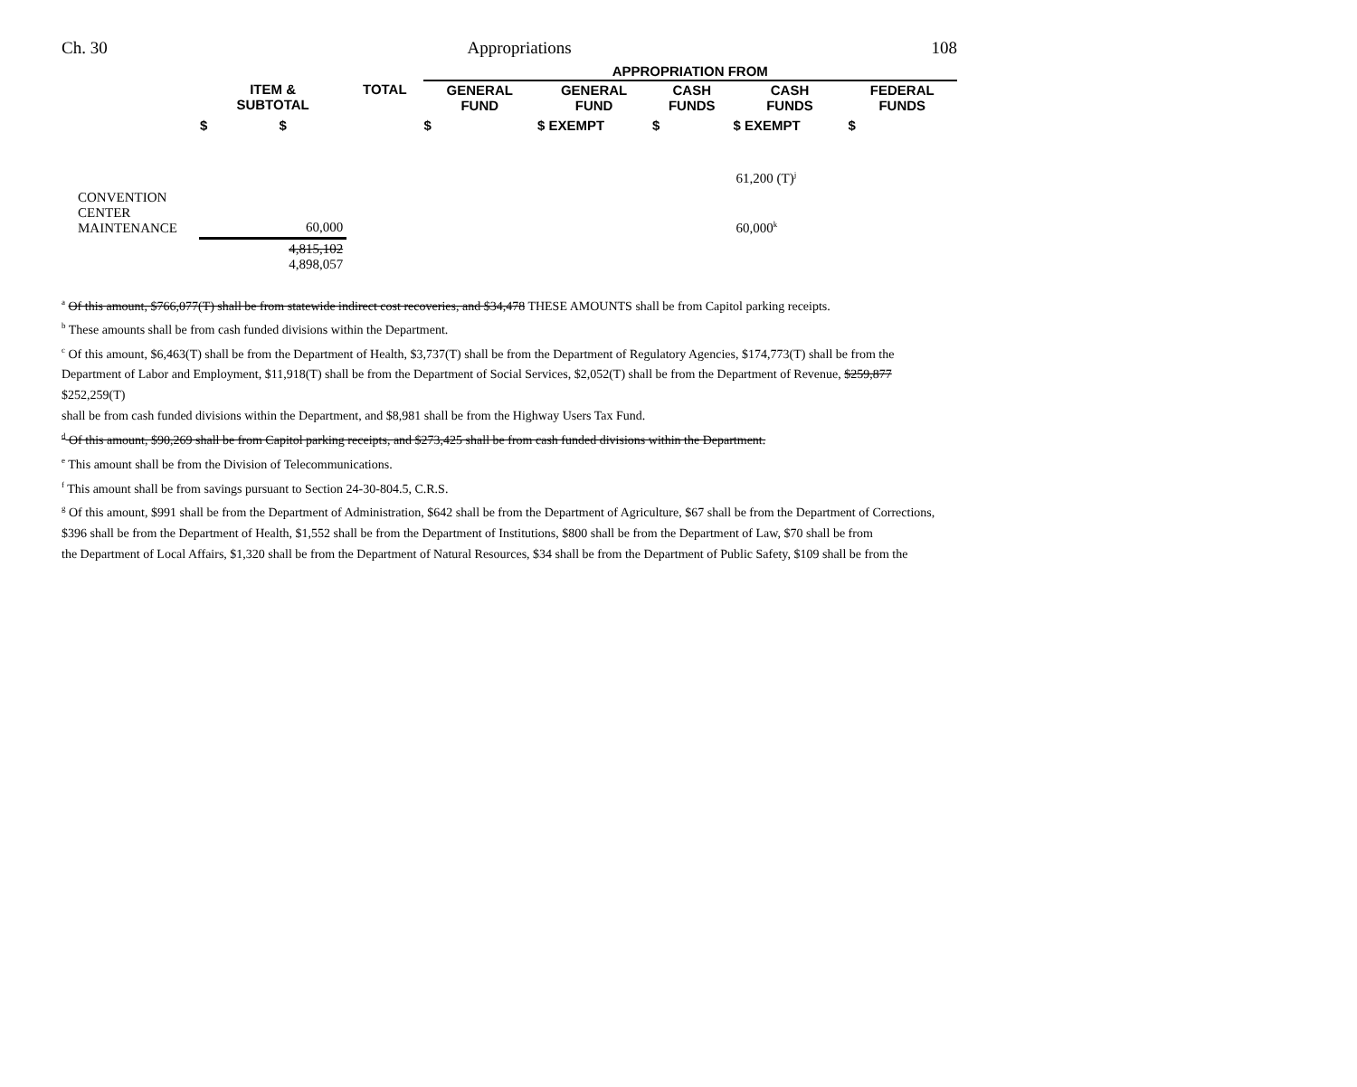Ch. 30 Appropriations 108
| | | | APPROPRIATION FROM | | | | |
| --- | --- | --- | --- | --- | --- | --- | --- |
| | ITEM & SUBTOTAL | TOTAL | GENERAL FUND | GENERAL FUND | CASH FUNDS | CASH FUNDS | FEDERAL FUNDS |
| | $ $ | | $ | $ EXEMPT | $ | $ EXEMPT | $ |
| | | | | | | 61,200 (T)<sup>j</sup> | |
| CONVENTION CENTER MAINTENANCE | 60,000 | | | | | 60,000<sup>k</sup> | |
| | 4,815,102 4,898,057 | | | | | | |
<sup>a</sup> Of this amount, $766,077(T) shall be from statewide indirect cost recoveries, and $34,478 THESE AMOUNTS shall be from Capitol parking receipts.
<sup>b</sup> These amounts shall be from cash funded divisions within the Department.
<sup>c</sup> Of this amount, $6,463(T) shall be from the Department of Health, $3,737(T) shall be from the Department of Regulatory Agencies, $174,773(T) shall be from the Department of Labor and Employment, $11,918(T) shall be from the Department of Social Services, $2,052(T) shall be from the Department of Revenue, $259,877 $252,259(T)
shall be from cash funded divisions within the Department, and $8,981 shall be from the Highway Users Tax Fund.
<sup>d</sup> Of this amount, $90,269 shall be from Capitol parking receipts, and $273,425 shall be from cash funded divisions within the Department.
<sup>e</sup> This amount shall be from the Division of Telecommunications.
<sup>f</sup> This amount shall be from savings pursuant to Section 24-30-804.5, C.R.S.
<sup>g</sup> Of this amount, $991 shall be from the Department of Administration, $642 shall be from the Department of Agriculture, $67 shall be from the Department of Corrections, $396 shall be from the Department of Health, $1,552 shall be from the Department of Institutions, $800 shall be from the Department of Law, $70 shall be from
the Department of Local Affairs, $1,320 shall be from the Department of Natural Resources, $34 shall be from the Department of Public Safety, $109 shall be from the